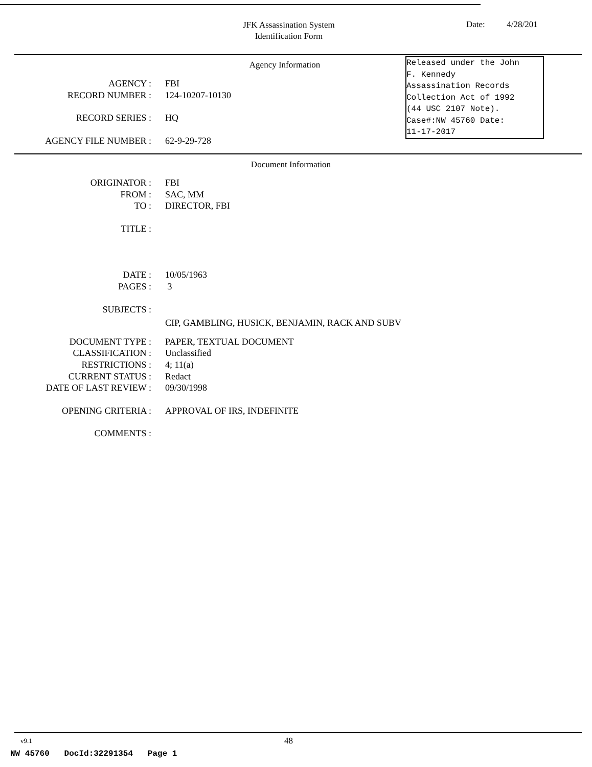JFK Assassination System
Identification Form
Date: 4/28/201
Agency Information
Released under the John F. Kennedy Assassination Records Collection Act of 1992 (44 USC 2107 Note). Case#:NW 45760 Date: 11-17-2017
AGENCY : FBI
RECORD NUMBER : 124-10207-10130
RECORD SERIES : HQ
AGENCY FILE NUMBER : 62-9-29-728
Document Information
ORIGINATOR : FBI
FROM : SAC, MM
TO : DIRECTOR, FBI
TITLE :
DATE : 10/05/1963
PAGES : 3
SUBJECTS :
CIP, GAMBLING, HUSICK, BENJAMIN, RACK AND SUBV
DOCUMENT TYPE : PAPER, TEXTUAL DOCUMENT
CLASSIFICATION : Unclassified
RESTRICTIONS : 4; 11(a)
CURRENT STATUS : Redact
DATE OF LAST REVIEW : 09/30/1998
OPENING CRITERIA : APPROVAL OF IRS, INDEFINITE
COMMENTS :
v9.1 48
NW 45760 DocId:32291354 Page 1